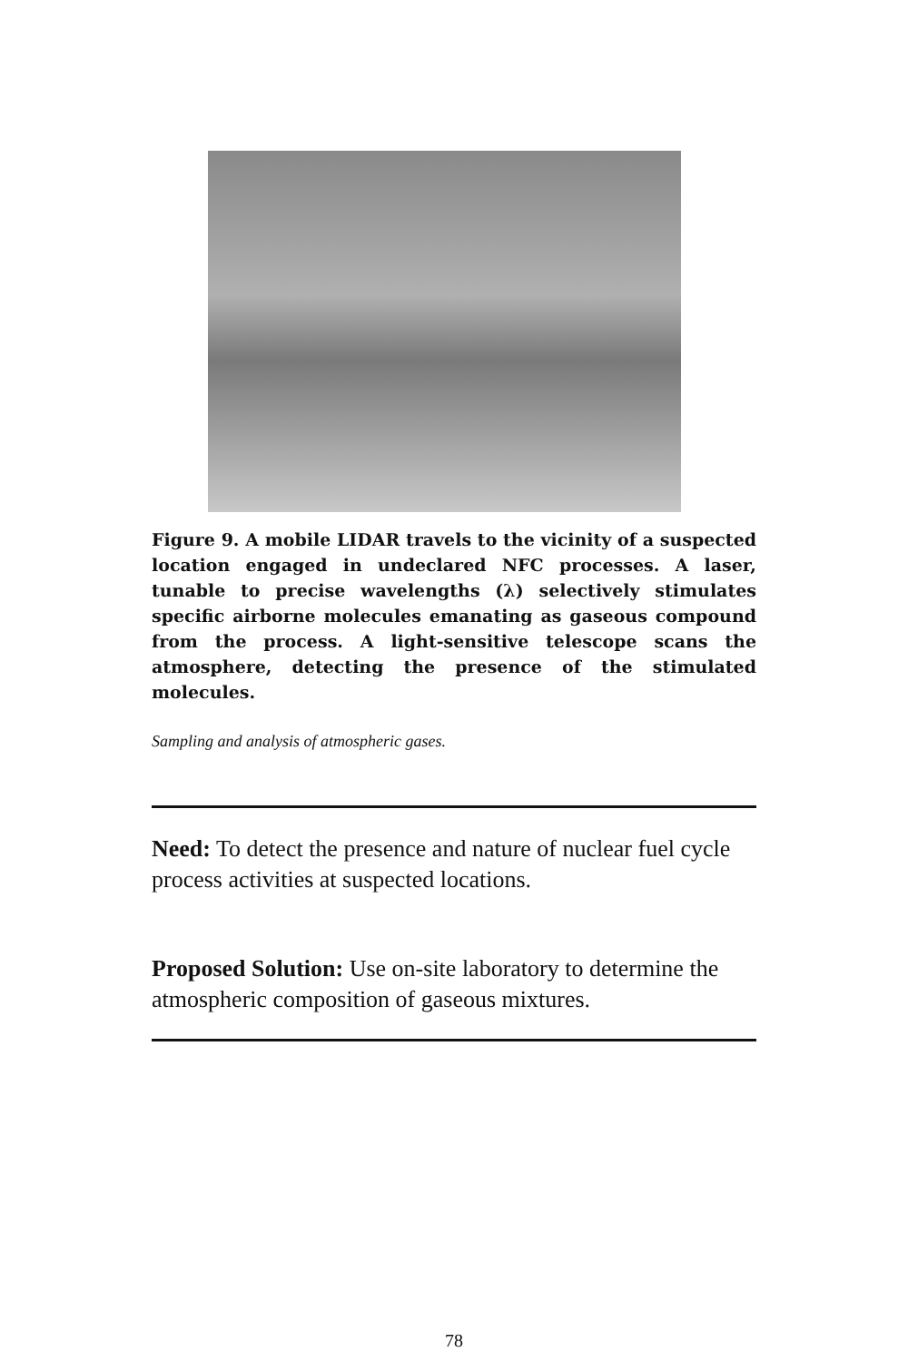Figure 9. A mobile LIDAR travels to the vicinity of a suspected location engaged in undeclared NFC processes. A laser, tunable to precise wavelengths (λ) selectively stimulates specific airborne molecules emanating as gaseous compound from the process. A light-sensitive telescope scans the atmosphere, detecting the presence of the stimulated molecules.
Sampling and analysis of atmospheric gases.
Need: To detect the presence and nature of nuclear fuel cycle process activities at suspected locations.
Proposed Solution: Use on-site laboratory to determine the atmospheric composition of gaseous mixtures.
78